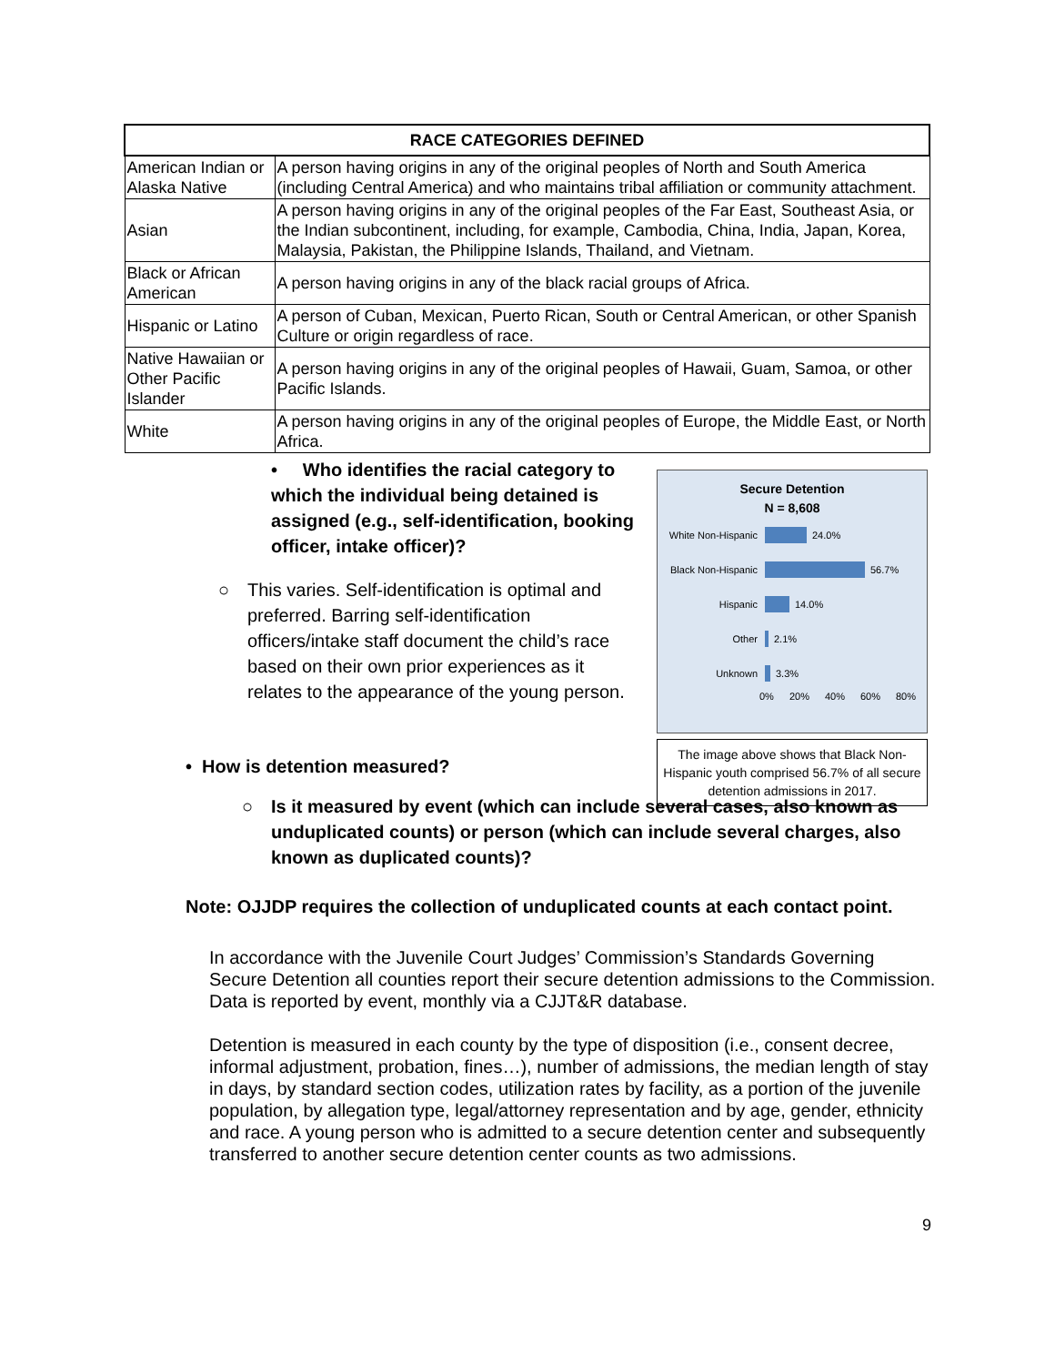| RACE CATEGORIES DEFINED | |
| --- | --- |
| American Indian or Alaska Native | A person having origins in any of the original peoples of North and South America (including Central America) and who maintains tribal affiliation or community attachment. |
| Asian | A person having origins in any of the original peoples of the Far East, Southeast Asia, or the Indian subcontinent, including, for example, Cambodia, China, India, Japan, Korea, Malaysia, Pakistan, the Philippine Islands, Thailand, and Vietnam. |
| Black or African American | A person having origins in any of the black racial groups of Africa. |
| Hispanic or Latino | A person of Cuban, Mexican, Puerto Rican, South or Central American, or other Spanish Culture or origin regardless of race. |
| Native Hawaiian or Other Pacific Islander | A person having origins in any of the original peoples of Hawaii, Guam, Samoa, or other Pacific Islands. |
| White | A person having origins in any of the original peoples of Europe, the Middle East, or North Africa. |
• Who identifies the racial category to which the individual being detained is assigned (e.g., self-identification, booking officer, intake officer)?
○ This varies. Self-identification is optimal and preferred. Barring self-identification officers/intake staff document the child’s race based on their own prior experiences as it relates to the appearance of the young person.
• How is detention measured?
Secure Detention
N = 8,608
White Non-Hispanic 24.0%
Black Non-Hispanic 56.7%
Hispanic 14.0%
Other 2.1%
Unknown 3.3%
0% 20% 40% 60% 80%
The image above shows that Black Non-Hispanic youth comprised 56.7% of all secure detention admissions in 2017.
○ Is it measured by event (which can include several cases, also known as unduplicated counts) or person (which can include several charges, also known as duplicated counts)?
Note: OJJDP requires the collection of unduplicated counts at each contact point.
In accordance with the Juvenile Court Judges’ Commission’s Standards Governing Secure Detention all counties report their secure detention admissions to the Commission. Data is reported by event, monthly via a CJJT&R database.
Detention is measured in each county by the type of disposition (i.e., consent decree, informal adjustment, probation, fines…), number of admissions, the median length of stay in days, by standard section codes, utilization rates by facility, as a portion of the juvenile population, by allegation type, legal/attorney representation and by age, gender, ethnicity and race. A young person who is admitted to a secure detention center and subsequently transferred to another secure detention center counts as two admissions.
9